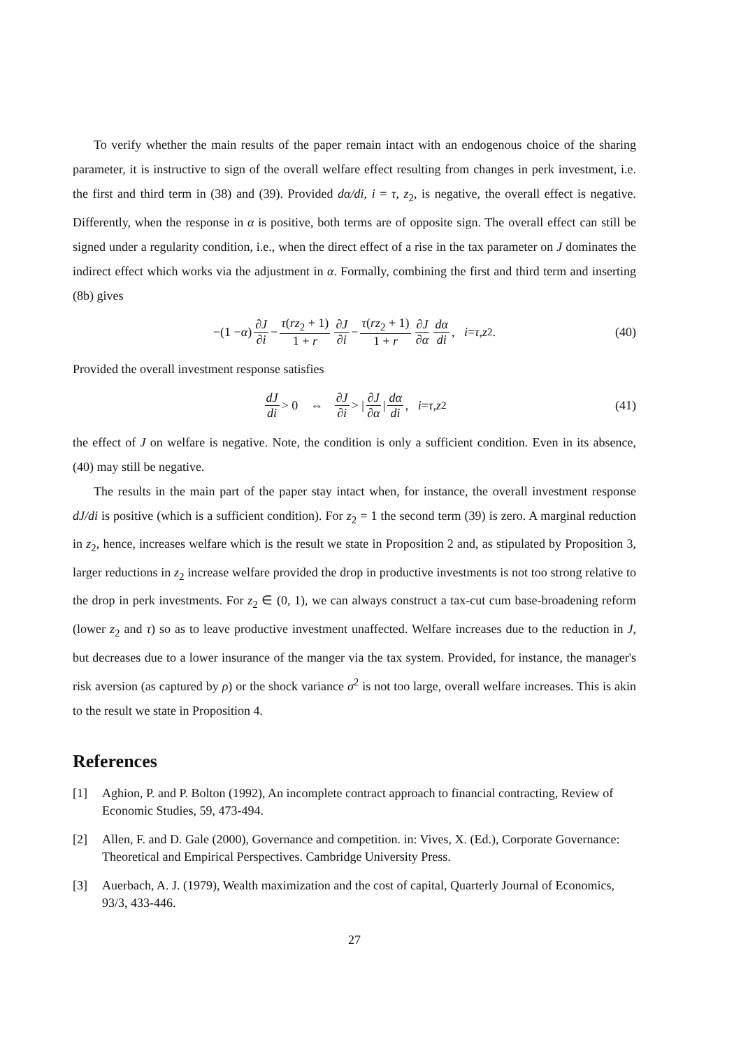To verify whether the main results of the paper remain intact with an endogenous choice of the sharing parameter, it is instructive to sign of the overall welfare effect resulting from changes in perk investment, i.e. the first and third term in (38) and (39). Provided dα/di, i = τ, z<sub>2</sub>, is negative, the overall effect is negative. Differently, when the response in α is positive, both terms are of opposite sign. The overall effect can still be signed under a regularity condition, i.e., when the direct effect of a rise in the tax parameter on J dominates the indirect effect which works via the adjustment in α. Formally, combining the first and third term and inserting (8b) gives
−(1 − α) ∂J ∂i − τ(rz<sub>2</sub> + 1) 1 + r ∂J ∂i − τ(rz<sub>2</sub> + 1) 1 + r ∂J ∂α dα di, i = τ, z<sub>2</sub>. (40)
Provided the overall investment response satisfies
dJ di > 0 ⇔ ∂J ∂i > | ∂J ∂α | dα di, i = τ, z<sub>2</sub> (41)
the effect of J on welfare is negative. Note, the condition is only a sufficient condition. Even in its absence, (40) may still be negative.
The results in the main part of the paper stay intact when, for instance, the overall investment response dJ/di is positive (which is a sufficient condition). For z<sub>2</sub> = 1 the second term (39) is zero. A marginal reduction in z<sub>2</sub>, hence, increases welfare which is the result we state in Proposition 2 and, as stipulated by Proposition 3, larger reductions in z<sub>2</sub> increase welfare provided the drop in productive investments is not too strong relative to the drop in perk investments. For z<sub>2</sub> ∈ (0, 1), we can always construct a tax-cut cum base-broadening reform (lower z<sub>2</sub> and τ) so as to leave productive investment unaffected. Welfare increases due to the reduction in J, but decreases due to a lower insurance of the manger via the tax system. Provided, for instance, the manager's risk aversion (as captured by ρ) or the shock variance σ<sup>2</sup> is not too large, overall welfare increases. This is akin to the result we state in Proposition 4.
References
[1] Aghion, P. and P. Bolton (1992), An incomplete contract approach to financial contracting, Review of Economic Studies, 59, 473-494.
[2] Allen, F. and D. Gale (2000), Governance and competition. in: Vives, X. (Ed.), Corporate Governance: Theoretical and Empirical Perspectives. Cambridge University Press.
[3] Auerbach, A. J. (1979), Wealth maximization and the cost of capital, Quarterly Journal of Economics, 93/3, 433-446.
27